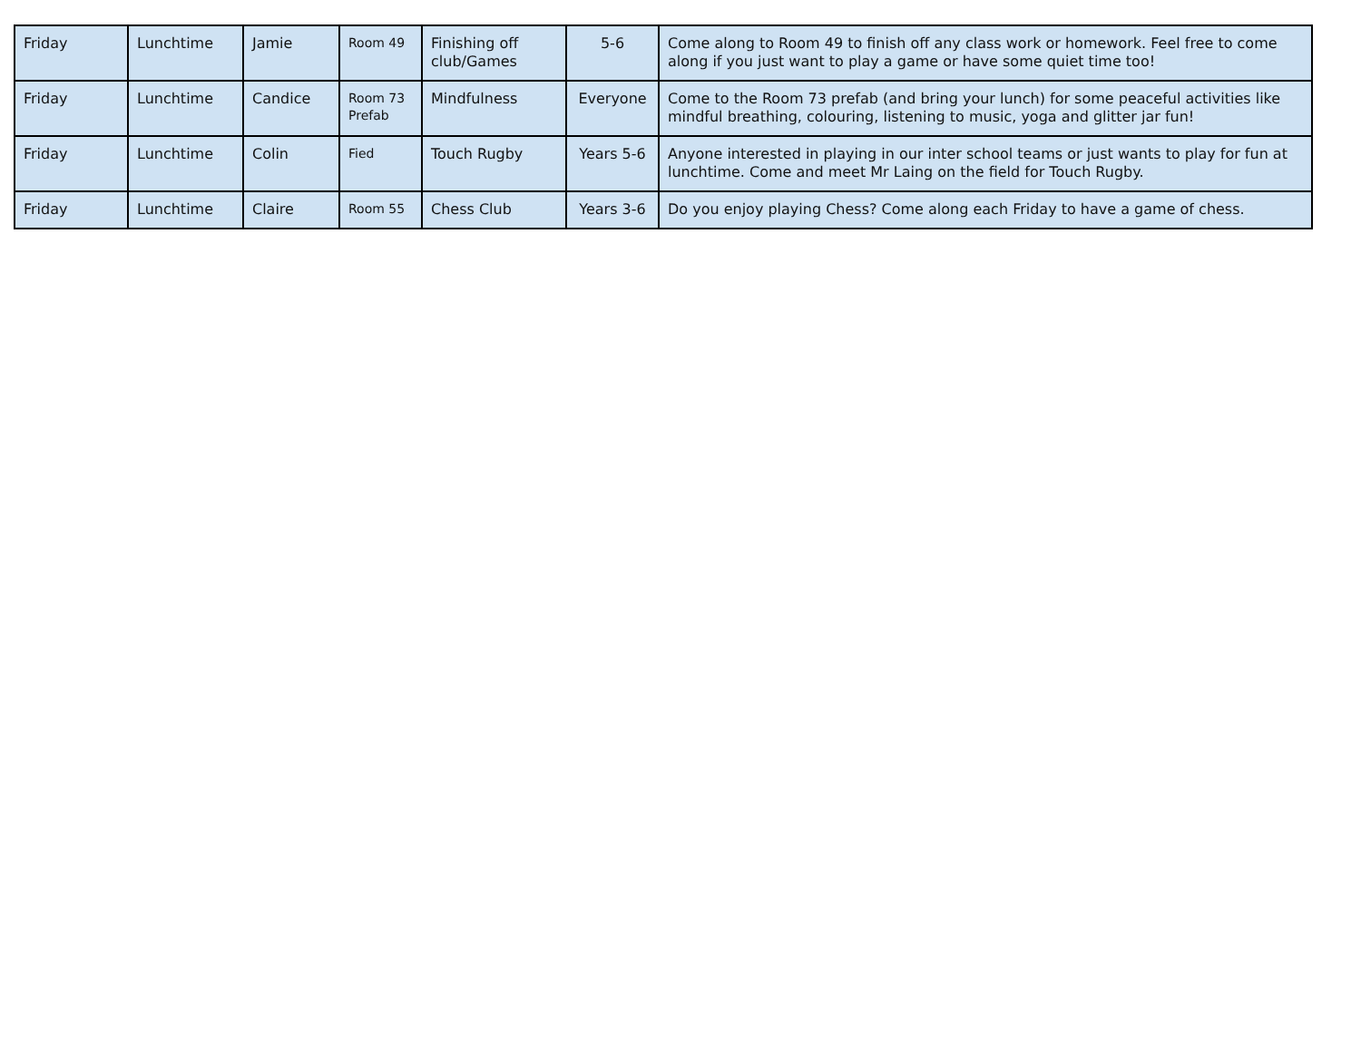| Friday | Lunchtime | Jamie | Room 49 | Finishing off club/Games | 5-6 | Come along to Room 49 to finish off any class work or homework. Feel free to come along if you just want to play a game or have some quiet time too! |
| Friday | Lunchtime | Candice | Room 73 Prefab | Mindfulness | Everyone | Come to the Room 73 prefab (and bring your lunch) for some peaceful activities like mindful breathing, colouring, listening to music, yoga and glitter jar fun! |
| Friday | Lunchtime | Colin | Fied | Touch Rugby | Years 5-6 | Anyone interested in playing in our inter school teams or just wants to play for fun at lunchtime. Come and meet Mr Laing on the field for Touch Rugby. |
| Friday | Lunchtime | Claire | Room 55 | Chess Club | Years 3-6 | Do you enjoy playing Chess? Come along each Friday to have a game of chess. |